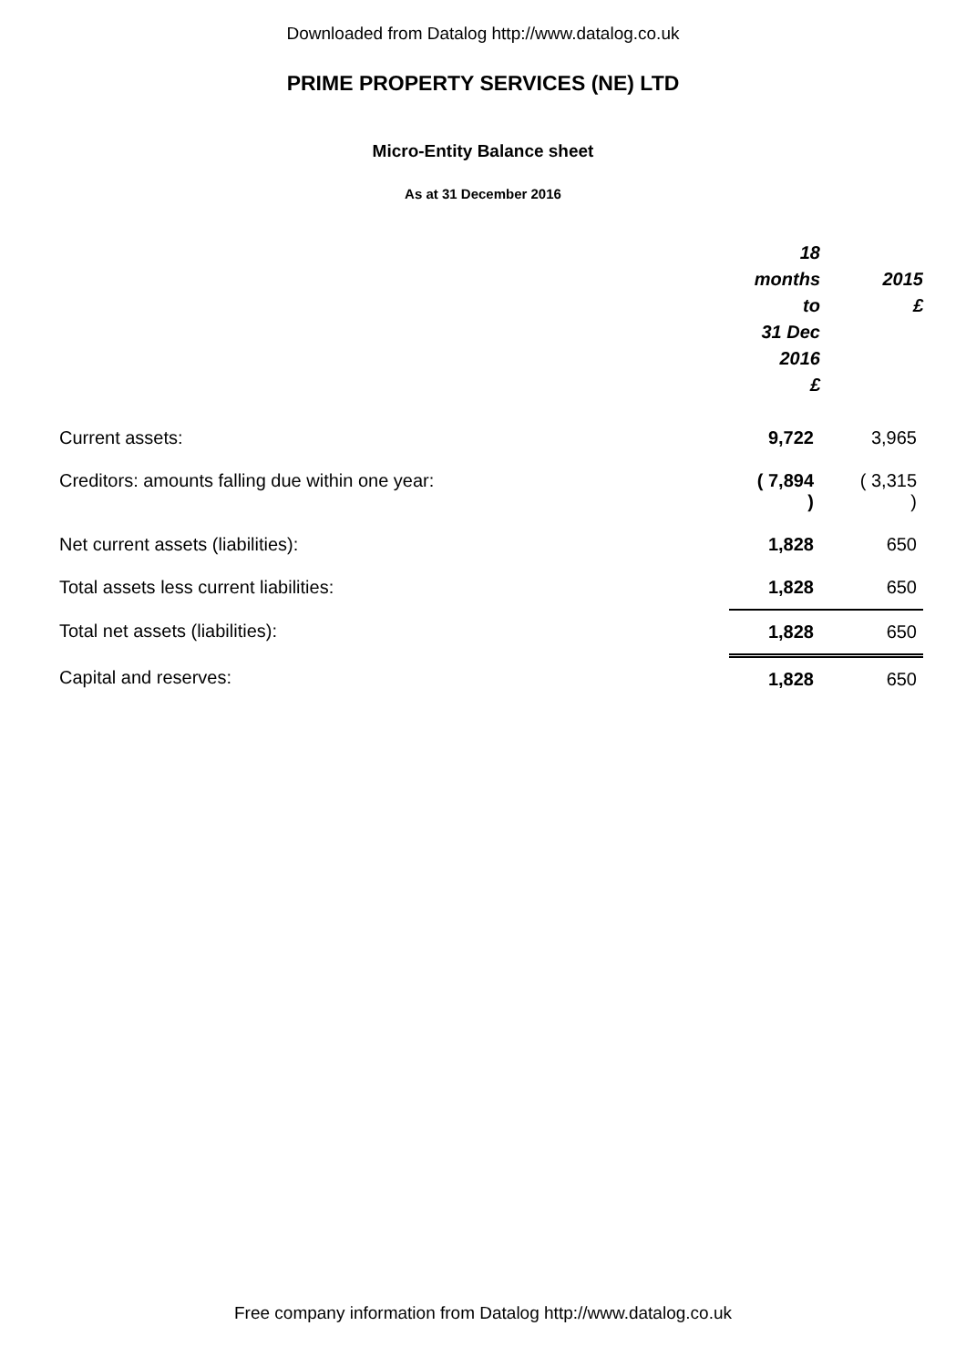Downloaded from Datalog http://www.datalog.co.uk
PRIME PROPERTY SERVICES (NE) LTD
Micro-Entity Balance sheet
As at 31 December 2016
| | 18 months to 31 Dec 2016 £ | 2015 £ |
| --- | --- | --- |
| Current assets: | 9,722 | 3,965 |
| Creditors: amounts falling due within one year: | ( 7,894 ) | ( 3,315 ) |
| Net current assets (liabilities): | 1,828 | 650 |
| Total assets less current liabilities: | 1,828 | 650 |
| Total net assets (liabilities): | 1,828 | 650 |
| Capital and reserves: | 1,828 | 650 |
Free company information from Datalog http://www.datalog.co.uk